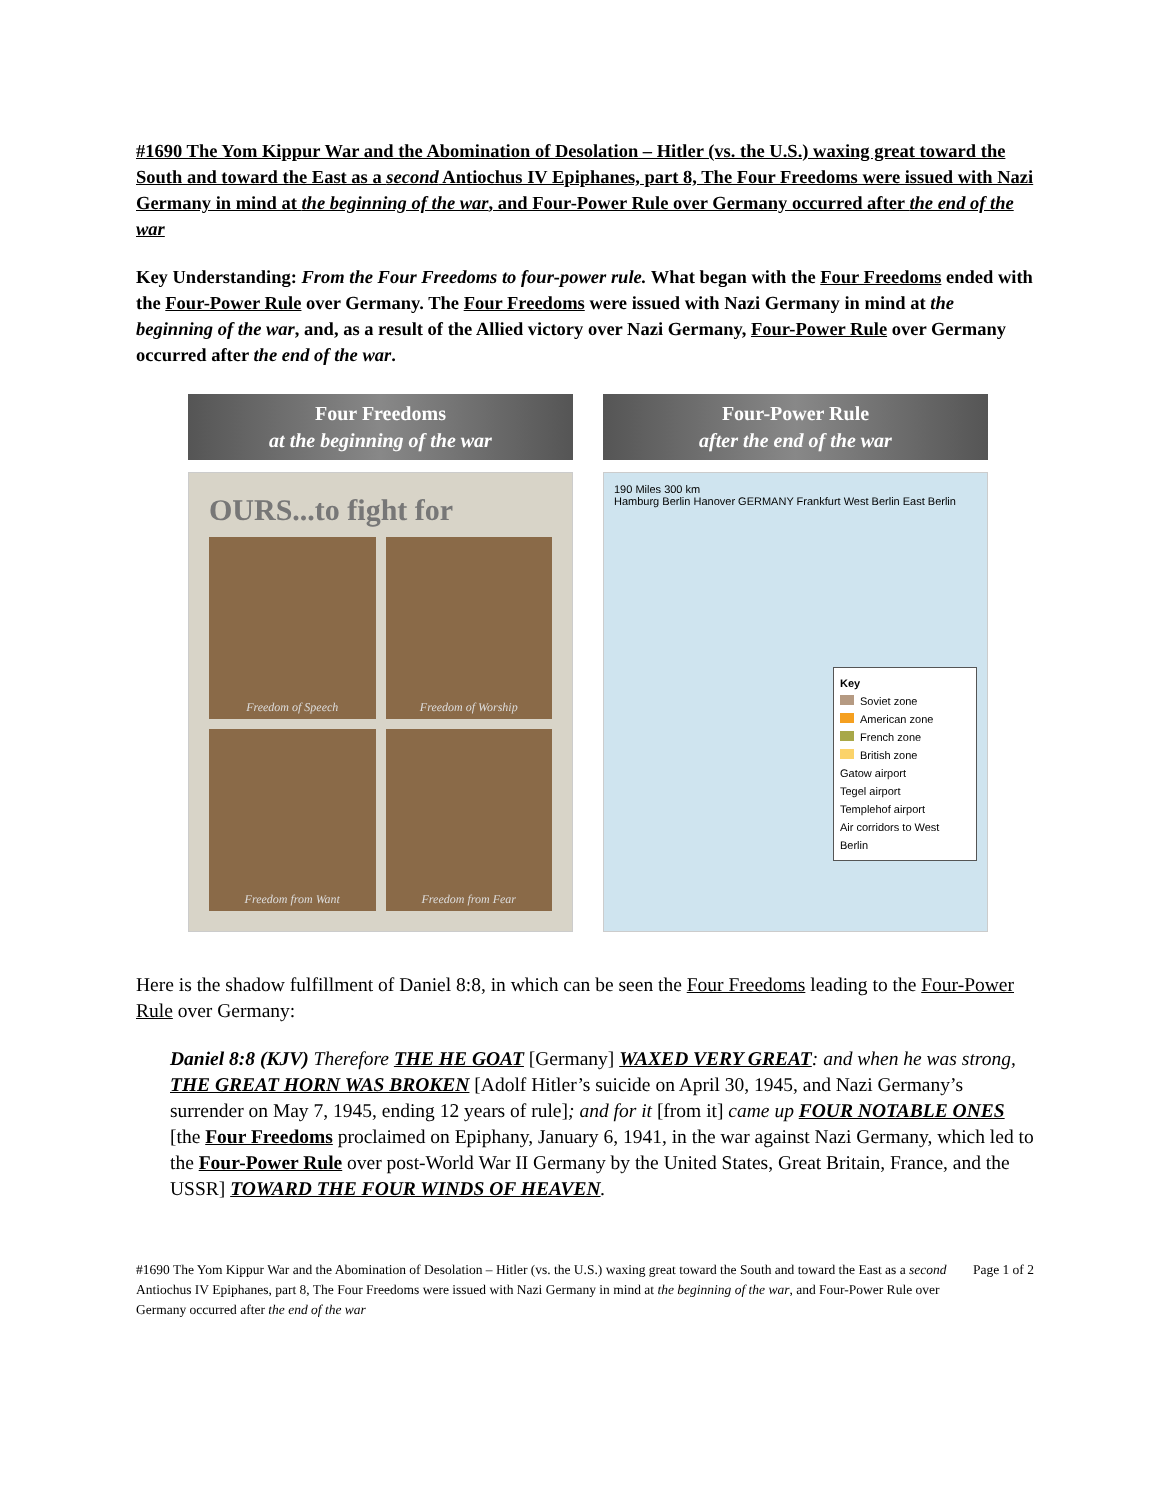#1690 The Yom Kippur War and the Abomination of Desolation – Hitler (vs. the U.S.) waxing great toward the South and toward the East as a second Antiochus IV Epiphanes, part 8, The Four Freedoms were issued with Nazi Germany in mind at the beginning of the war, and Four-Power Rule over Germany occurred after the end of the war
Key Understanding: From the Four Freedoms to four-power rule. What began with the Four Freedoms ended with the Four-Power Rule over Germany. The Four Freedoms were issued with Nazi Germany in mind at the beginning of the war, and, as a result of the Allied victory over Nazi Germany, Four-Power Rule over Germany occurred after the end of the war.
Four Freedoms
at the beginning of the war
OURS...to fight for
Freedom of Speech
Freedom of Worship
Freedom from Want
Freedom from Fear
Four-Power Rule
after the end of the war
190 Miles 300 km
Hamburg Berlin Hanover GERMANY Frankfurt West Berlin East Berlin
Key
Soviet zone
American zone
French zone
British zone
Gatow airport
Tegel airport
Templehof airport
Air corridors to West Berlin
Here is the shadow fulfillment of Daniel 8:8, in which can be seen the Four Freedoms leading to the Four-Power Rule over Germany:
Daniel 8:8 (KJV) Therefore THE HE GOAT [Germany] WAXED VERY GREAT: and when he was strong, THE GREAT HORN WAS BROKEN [Adolf Hitler’s suicide on April 30, 1945, and Nazi Germany’s surrender on May 7, 1945, ending 12 years of rule]; and for it [from it] came up FOUR NOTABLE ONES [the Four Freedoms proclaimed on Epiphany, January 6, 1941, in the war against Nazi Germany, which led to the Four-Power Rule over post-World War II Germany by the United States, Great Britain, France, and the USSR] TOWARD THE FOUR WINDS OF HEAVEN.
#1690 The Yom Kippur War and the Abomination of Desolation – Hitler (vs. the U.S.) waxing great toward the South and toward the East as a second Antiochus IV Epiphanes, part 8, The Four Freedoms were issued with Nazi Germany in mind at the beginning of the war, and Four-Power Rule over Germany occurred after the end of the war
Page 1 of 2